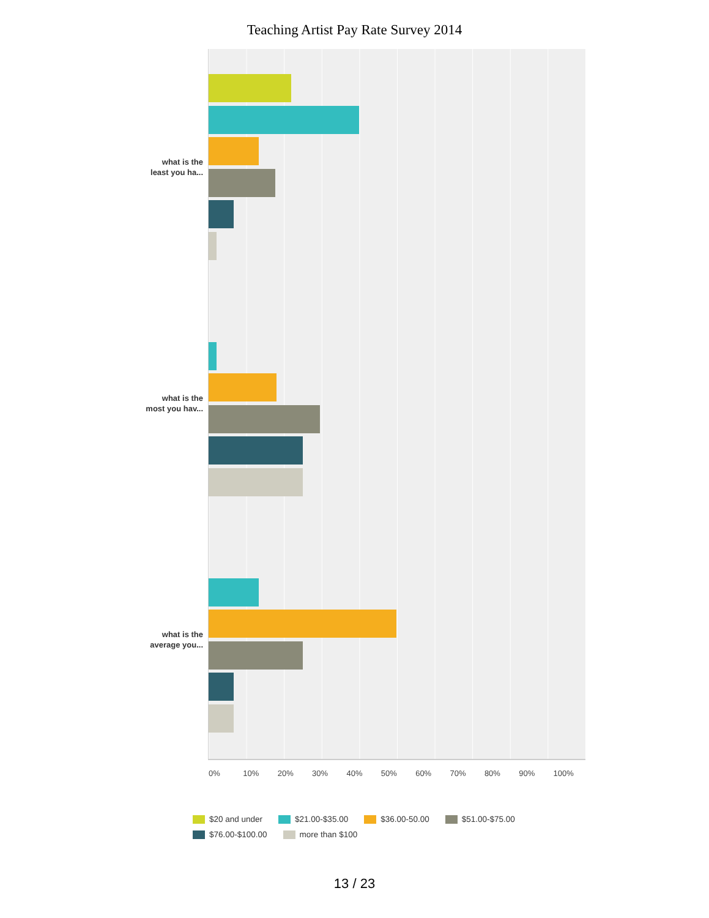Teaching Artist Pay Rate Survey 2014
what is the
least you ha...
what is the
most you hav...
what is the
average you...
0% 10% 20% 30% 40% 50% 60% 70% 80% 90% 100%
$20 and under $21.00-$35.00 $36.00-50.00 $51.00-$75.00 $76.00-$100.00 more than $100
13 / 23